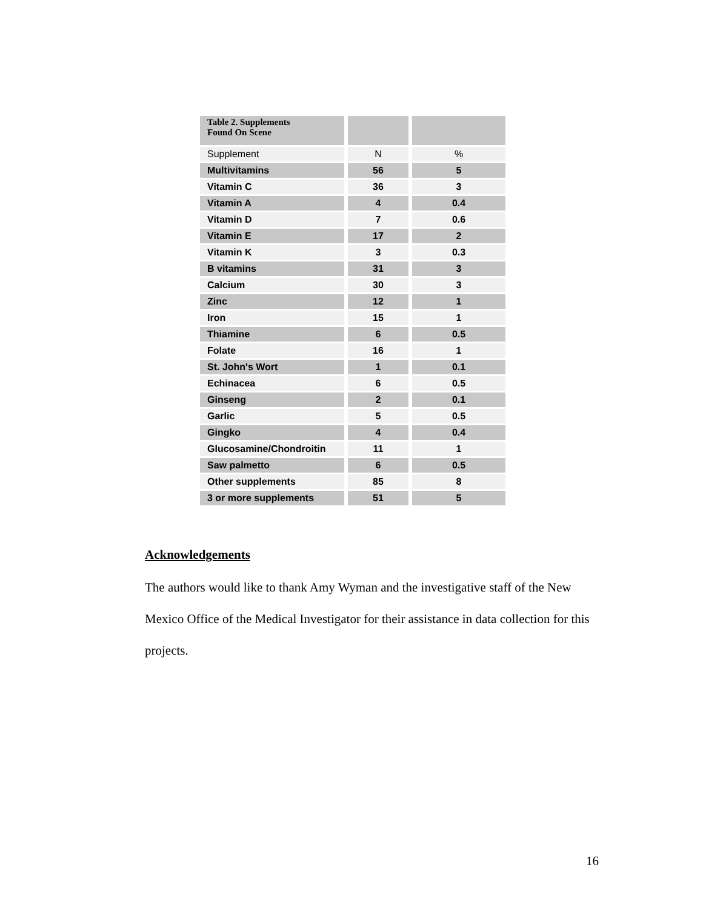| Table 2. Supplements Found On Scene | | |
| --- | --- | --- |
| Supplement | N | % |
| Multivitamins | 56 | 5 |
| Vitamin C | 36 | 3 |
| Vitamin A | 4 | 0.4 |
| Vitamin D | 7 | 0.6 |
| Vitamin E | 17 | 2 |
| Vitamin K | 3 | 0.3 |
| B vitamins | 31 | 3 |
| Calcium | 30 | 3 |
| Zinc | 12 | 1 |
| Iron | 15 | 1 |
| Thiamine | 6 | 0.5 |
| Folate | 16 | 1 |
| St. John's Wort | 1 | 0.1 |
| Echinacea | 6 | 0.5 |
| Ginseng | 2 | 0.1 |
| Garlic | 5 | 0.5 |
| Gingko | 4 | 0.4 |
| Glucosamine/Chondroitin | 11 | 1 |
| Saw palmetto | 6 | 0.5 |
| Other supplements | 85 | 8 |
| 3 or more supplements | 51 | 5 |
Acknowledgements
The authors would like to thank Amy Wyman and the investigative staff of the New Mexico Office of the Medical Investigator for their assistance in data collection for this projects.
16